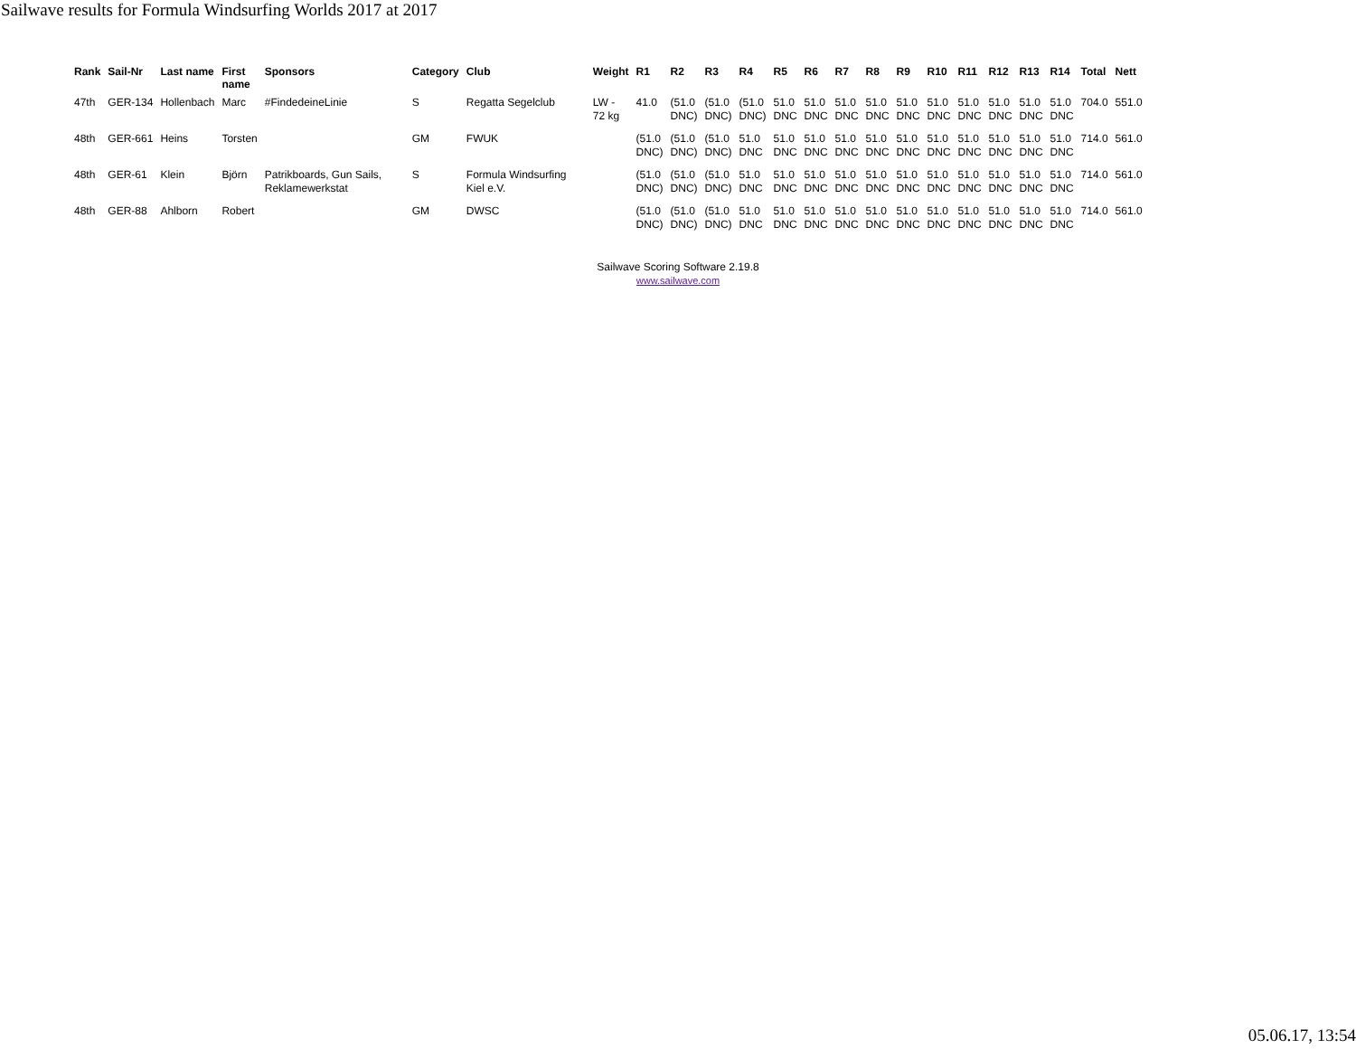Sailwave results for Formula Windsurfing Worlds 2017 at 2017
| Rank | Sail-Nr | Last name | First name | Sponsors | Category | Club | Weight | R1 | R2 | R3 | R4 | R5 | R6 | R7 | R8 | R9 | R10 | R11 | R12 | R13 | R14 | Total | Nett |
| --- | --- | --- | --- | --- | --- | --- | --- | --- | --- | --- | --- | --- | --- | --- | --- | --- | --- | --- | --- | --- | --- | --- | --- |
| 47th | GER-134 | Hollenbach | Marc | #FindedeineLinie | S | Regatta Segelclub | LW - 72 kg | 41.0 | (51.0 DNC) | (51.0 DNC) | (51.0 DNC) | 51.0 DNC | 51.0 DNC | 51.0 DNC | 51.0 DNC | 51.0 DNC | 51.0 DNC | 51.0 DNC | 51.0 DNC | 51.0 DNC | 51.0 DNC | 704.0 | 551.0 |
| 48th | GER-661 | Heins | Torsten | | GM | FWUK | | (51.0 DNC) | (51.0 DNC) | (51.0 DNC) | 51.0 DNC | 51.0 DNC | 51.0 DNC | 51.0 DNC | 51.0 DNC | 51.0 DNC | 51.0 DNC | 51.0 DNC | 51.0 DNC | 51.0 DNC | 51.0 DNC | 714.0 | 561.0 |
| 48th | GER-61 | Klein | Björn | Patrikboards, Gun Sails, Reklamewerkstat | S | Formula Windsurfing Kiel e.V. | | (51.0 DNC) | (51.0 DNC) | (51.0 DNC) | 51.0 DNC | 51.0 DNC | 51.0 DNC | 51.0 DNC | 51.0 DNC | 51.0 DNC | 51.0 DNC | 51.0 DNC | 51.0 DNC | 51.0 DNC | 51.0 DNC | 714.0 | 561.0 |
| 48th | GER-88 | Ahlborn | Robert | | GM | DWSC | | (51.0 DNC) | (51.0 DNC) | (51.0 DNC) | 51.0 DNC | 51.0 DNC | 51.0 DNC | 51.0 DNC | 51.0 DNC | 51.0 DNC | 51.0 DNC | 51.0 DNC | 51.0 DNC | 51.0 DNC | 51.0 DNC | 714.0 | 561.0 |
Sailwave Scoring Software 2.19.8
www.sailwave.com
05.06.17, 13:54